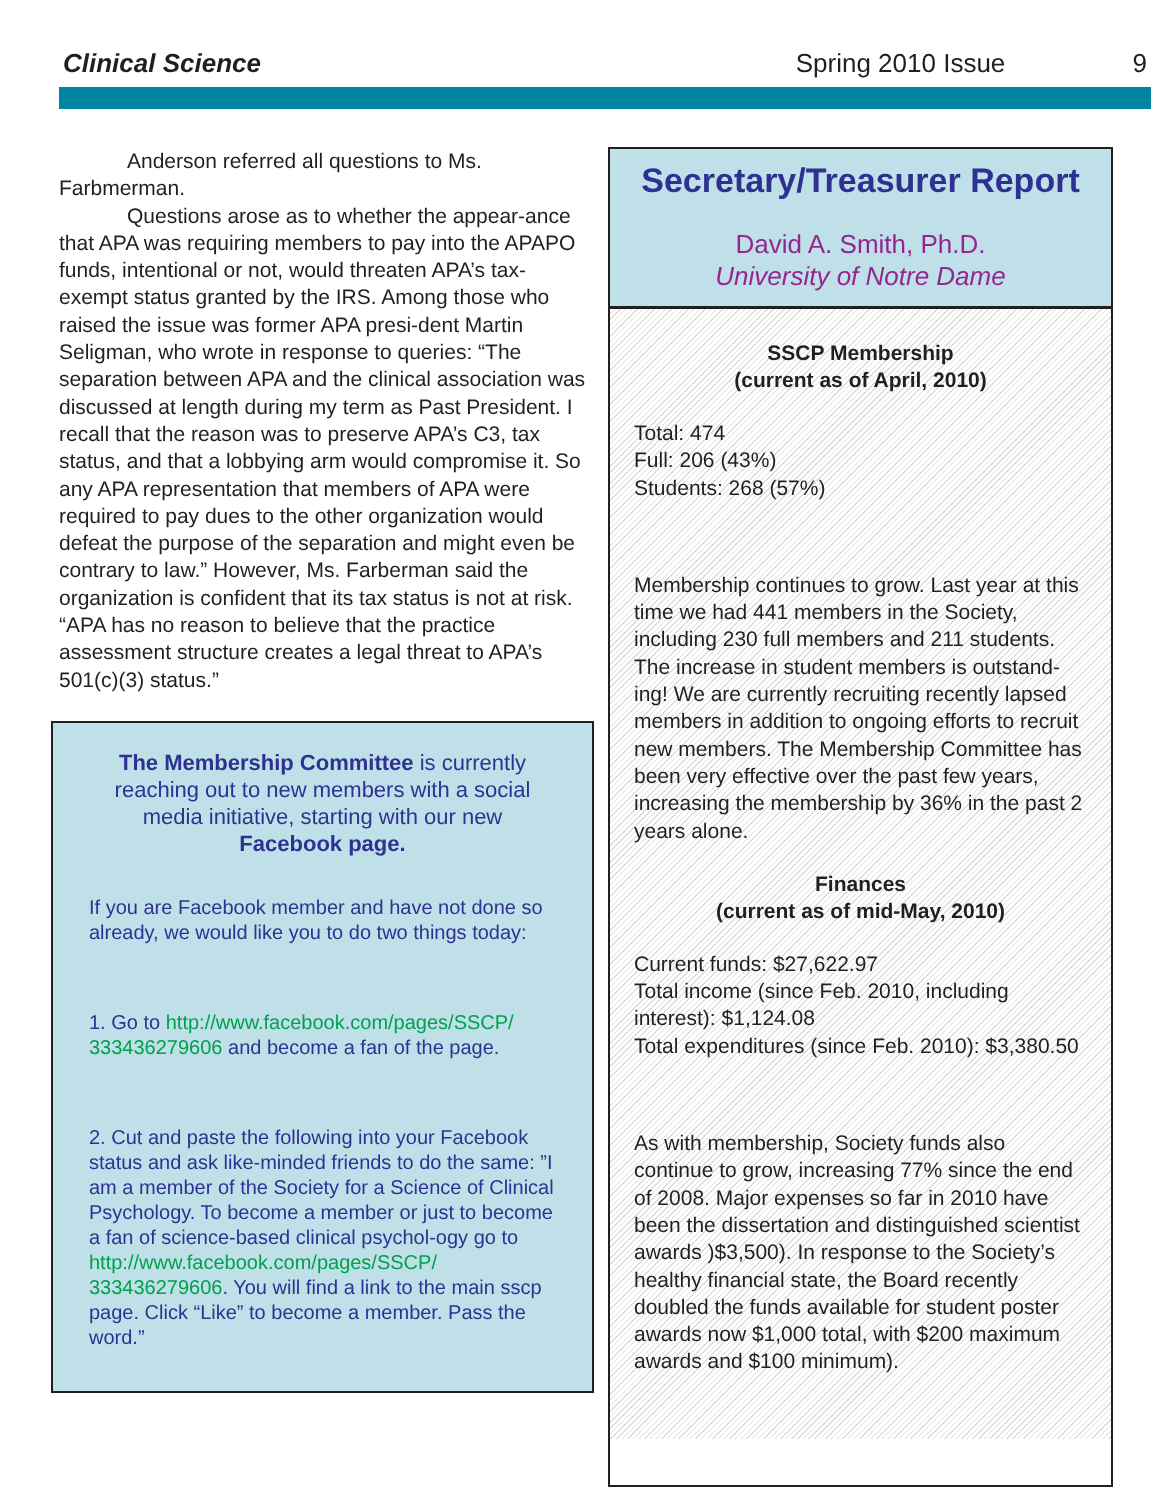Clinical Science Spring 2010 Issue 9
Anderson referred all questions to Ms. Farbmerman.
Questions arose as to whether the appear-ance that APA was requiring members to pay into the APAPO funds, intentional or not, would threaten APA’s tax-exempt status granted by the IRS. Among those who raised the issue was former APA presi-dent Martin Seligman, who wrote in response to queries: “The separation between APA and the clinical association was discussed at length during my term as Past President. I recall that the reason was to preserve APA’s C3, tax status, and that a lobbying arm would compromise it. So any APA representation that members of APA were required to pay dues to the other organization would defeat the purpose of the separation and might even be contrary to law.” However, Ms. Farberman said the organization is confident that its tax status is not at risk. “APA has no reason to believe that the practice assessment structure creates a legal threat to APA’s 501(c)(3) status.”
The Membership Committee is currently reaching out to new members with a social media initiative, starting with our new Facebook page.
If you are Facebook member and have not done so already, we would like you to do two things today:
1. Go to http://www.facebook.com/pages/SSCP/ 333436279606 and become a fan of the page.
2. Cut and paste the following into your Facebook status and ask like-minded friends to do the same: ”I am a member of the Society for a Science of Clinical Psychology. To become a member or just to become a fan of science-based clinical psychol-ogy go to http://www.facebook.com/pages/SSCP/ 333436279606. You will find a link to the main sscp page. Click “Like” to become a member. Pass the word.”
Secretary/Treasurer Report
David A. Smith, Ph.D.
University of Notre Dame
SSCP Membership
(current as of April, 2010)
Total: 474
Full: 206 (43%)
Students: 268 (57%)
Membership continues to grow. Last year at this time we had 441 members in the Society, including 230 full members and 211 students. The increase in student members is outstand-ing! We are currently recruiting recently lapsed members in addition to ongoing efforts to recruit new members. The Membership Committee has been very effective over the past few years, increasing the membership by 36% in the past 2 years alone.
Finances
(current as of mid-May, 2010)
Current funds: $27,622.97
Total income (since Feb. 2010, including interest): $1,124.08
Total expenditures (since Feb. 2010): $3,380.50
As with membership, Society funds also continue to grow, increasing 77% since the end of 2008. Major expenses so far in 2010 have been the dissertation and distinguished scientist awards )$3,500). In response to the Society’s healthy financial state, the Board recently doubled the funds available for student poster awards now $1,000 total, with $200 maximum awards and $100 minimum).